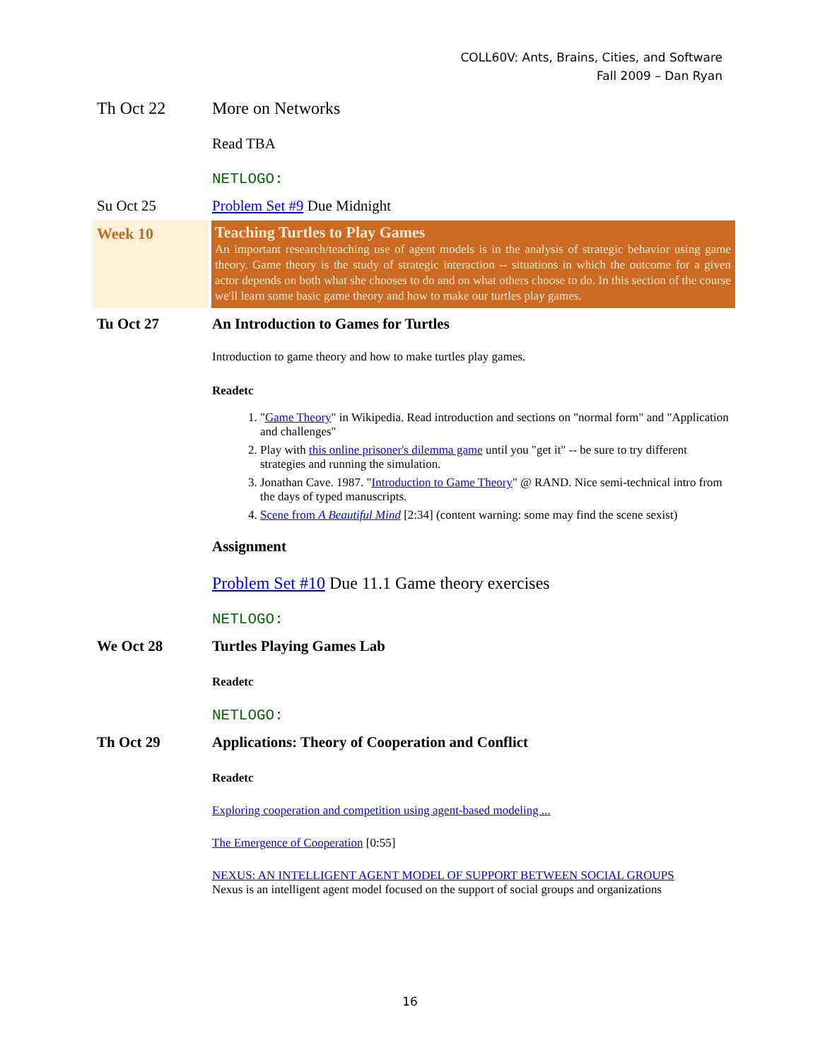COLL60V: Ants, Brains, Cities, and Software
Fall 2009 – Dan Ryan
Th Oct 22 More on Networks
Read TBA
NETLOGO:
Su Oct 25 Problem Set #9 Due Midnight
Week 10
Teaching Turtles to Play Games
An important research/teaching use of agent models is in the analysis of strategic behavior using game theory. Game theory is the study of strategic interaction -- situations in which the outcome for a given actor depends on both what she chooses to do and on what others choose to do. In this section of the course we'll learn some basic game theory and how to make our turtles play games.
Tu Oct 27 An Introduction to Games for Turtles
Introduction to game theory and how to make turtles play games.
Readetc
1. "Game Theory" in Wikipedia. Read introduction and sections on "normal form" and "Application and challenges"
2. Play with this online prisoner's dilemma game until you "get it" -- be sure to try different strategies and running the simulation.
3. Jonathan Cave. 1987. "Introduction to Game Theory" @ RAND. Nice semi-technical intro from the days of typed manuscripts.
4. Scene from A Beautiful Mind [2:34] (content warning: some may find the scene sexist)
Assignment
Problem Set #10 Due 11.1 Game theory exercises
NETLOGO:
We Oct 28 Turtles Playing Games Lab
Readetc
NETLOGO:
Th Oct 29 Applications: Theory of Cooperation and Conflict
Readetc
Exploring cooperation and competition using agent-based modeling ...
The Emergence of Cooperation [0:55]
NEXUS: AN INTELLIGENT AGENT MODEL OF SUPPORT BETWEEN SOCIAL GROUPS
Nexus is an intelligent agent model focused on the support of social groups and organizations
16